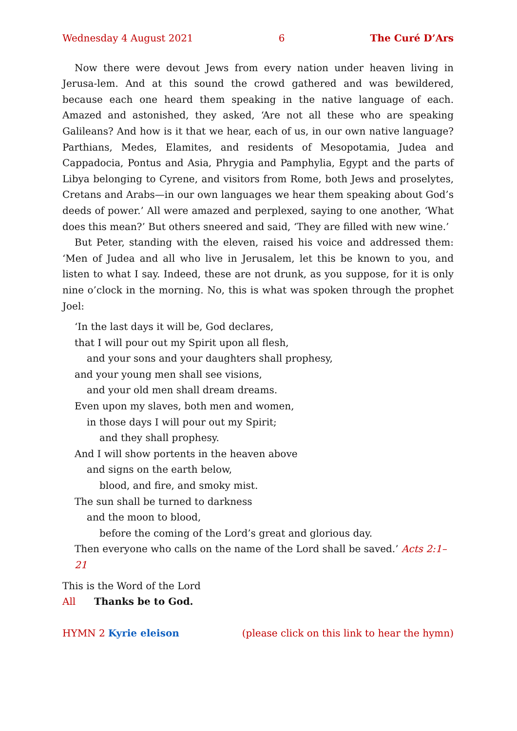Wednesday 4 August 2021 6 The Curé D’Ars
Now there were devout Jews from every nation under heaven living in Jerusa-lem. And at this sound the crowd gathered and was bewildered, because each one heard them speaking in the native language of each. Amazed and astonished, they asked, ‘Are not all these who are speaking Galileans? And how is it that we hear, each of us, in our own native language? Parthians, Medes, Elamites, and residents of Mesopotamia, Judea and Cappadocia, Pontus and Asia, Phrygia and Pamphylia, Egypt and the parts of Libya belonging to Cyrene, and visitors from Rome, both Jews and proselytes, Cretans and Arabs—in our own languages we hear them speaking about God’s deeds of power.’ All were amazed and perplexed, saying to one another, ‘What does this mean?’ But others sneered and said, ‘They are filled with new wine.’
But Peter, standing with the eleven, raised his voice and addressed them: ‘Men of Judea and all who live in Jerusalem, let this be known to you, and listen to what I say. Indeed, these are not drunk, as you suppose, for it is only nine o’clock in the morning. No, this is what was spoken through the prophet Joel:
‘In the last days it will be, God declares,
that I will pour out my Spirit upon all flesh,
and your sons and your daughters shall prophesy,
and your young men shall see visions,
and your old men shall dream dreams.
Even upon my slaves, both men and women,
in those days I will pour out my Spirit;
and they shall prophesy.
And I will show portents in the heaven above
and signs on the earth below,
blood, and fire, and smoky mist.
The sun shall be turned to darkness
and the moon to blood,
before the coming of the Lord’s great and glorious day.
Then everyone who calls on the name of the Lord shall be saved.’ Acts 2:1–21
This is the Word of the Lord
All Thanks be to God.
HYMN 2 Kyrie eleison (please click on this link to hear the hymn)